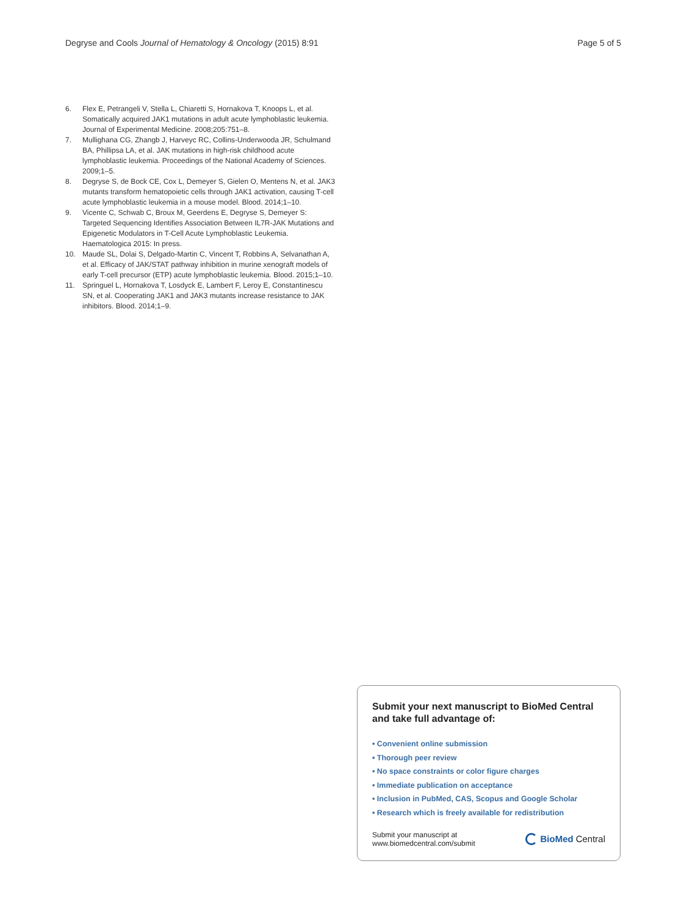Degryse and Cools Journal of Hematology & Oncology (2015) 8:91 Page 5 of 5
6. Flex E, Petrangeli V, Stella L, Chiaretti S, Hornakova T, Knoops L, et al. Somatically acquired JAK1 mutations in adult acute lymphoblastic leukemia. Journal of Experimental Medicine. 2008;205:751–8.
7. Mullighana CG, Zhangb J, Harveyc RC, Collins-Underwooda JR, Schulmand BA, Phillipsa LA, et al. JAK mutations in high-risk childhood acute lymphoblastic leukemia. Proceedings of the National Academy of Sciences. 2009;1–5.
8. Degryse S, de Bock CE, Cox L, Demeyer S, Gielen O, Mentens N, et al. JAK3 mutants transform hematopoietic cells through JAK1 activation, causing T-cell acute lymphoblastic leukemia in a mouse model. Blood. 2014;1–10.
9. Vicente C, Schwab C, Broux M, Geerdens E, Degryse S, Demeyer S: Targeted Sequencing Identifies Association Between IL7R-JAK Mutations and Epigenetic Modulators in T-Cell Acute Lymphoblastic Leukemia. Haematologica 2015: In press.
10. Maude SL, Dolai S, Delgado-Martin C, Vincent T, Robbins A, Selvanathan A, et al. Efficacy of JAK/STAT pathway inhibition in murine xenograft models of early T-cell precursor (ETP) acute lymphoblastic leukemia. Blood. 2015;1–10.
11. Springuel L, Hornakova T, Losdyck E, Lambert F, Leroy E, Constantinescu SN, et al. Cooperating JAK1 and JAK3 mutants increase resistance to JAK inhibitors. Blood. 2014;1–9.
Submit your next manuscript to BioMed Central and take full advantage of:
• Convenient online submission
• Thorough peer review
• No space constraints or color figure charges
• Immediate publication on acceptance
• Inclusion in PubMed, CAS, Scopus and Google Scholar
• Research which is freely available for redistribution
Submit your manuscript at
www.biomedcentral.com/submit
BioMed Central